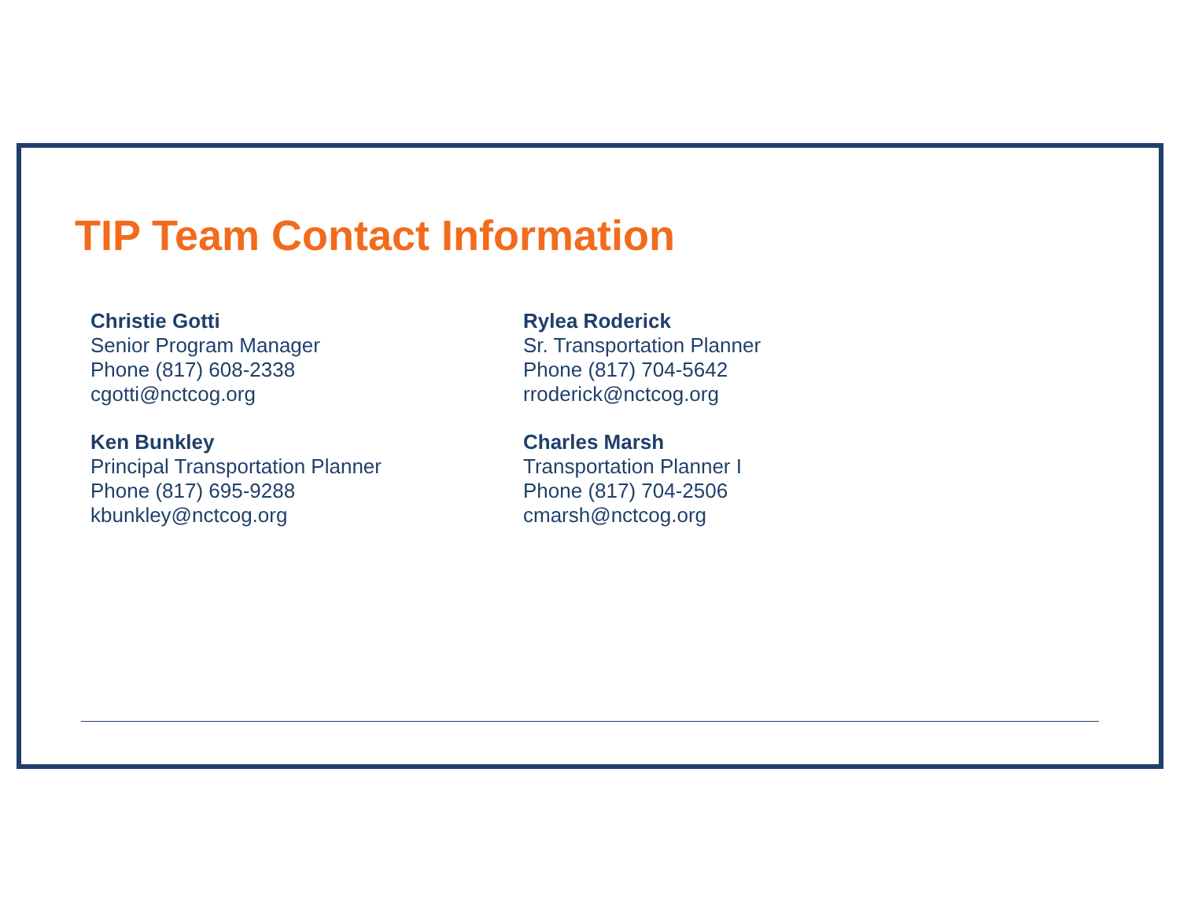TIP Team Contact Information
Christie Gotti
Senior Program Manager
Phone (817) 608-2338
cgotti@nctcog.org
Ken Bunkley
Principal Transportation Planner
Phone (817) 695-9288
kbunkley@nctcog.org
Rylea Roderick
Sr. Transportation Planner
Phone (817) 704-5642
rroderick@nctcog.org
Charles Marsh
Transportation Planner I
Phone (817) 704-2506
cmarsh@nctcog.org